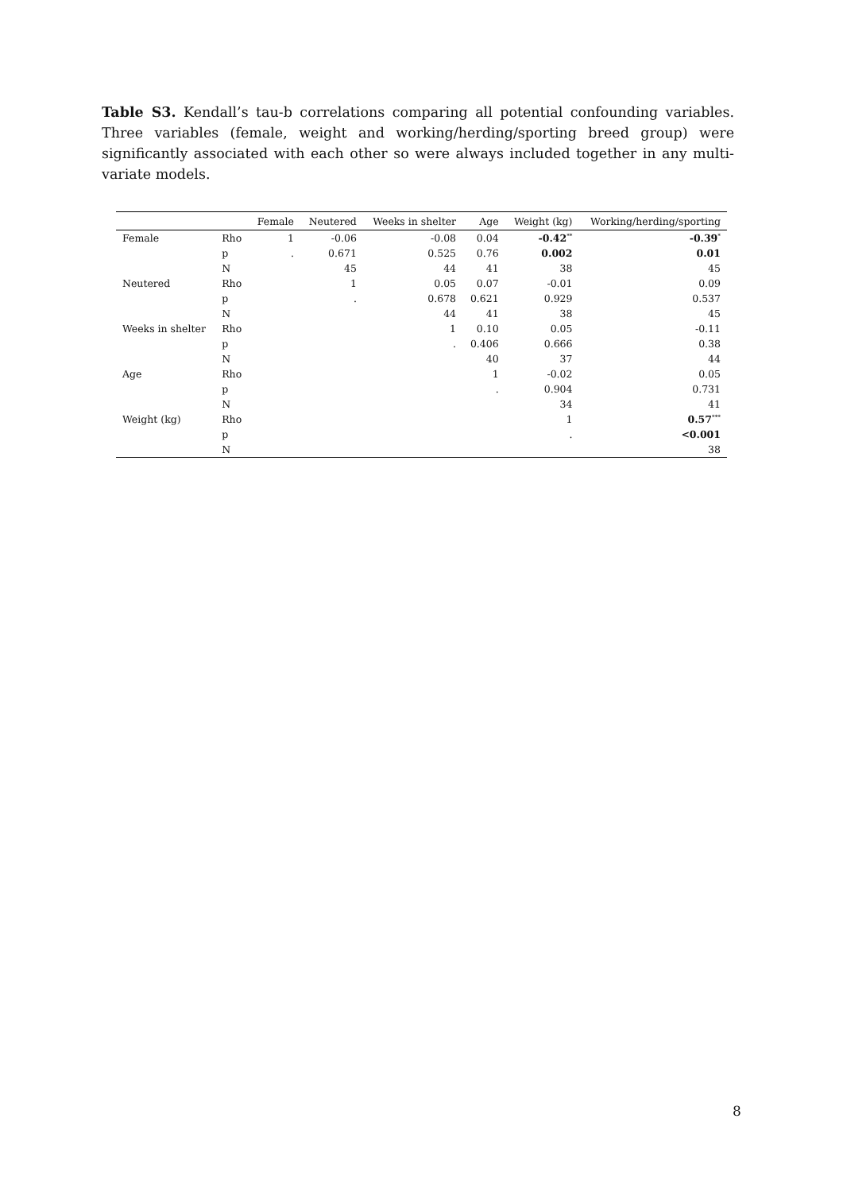Table S3. Kendall’s tau-b correlations comparing all potential confounding variables. Three variables (female, weight and working/herding/sporting breed group) were significantly associated with each other so were always included together in any multi-variate models.
| | | Female | Neutered | Weeks in shelter | Age | Weight (kg) | Working/herding/sporting |
| --- | --- | --- | --- | --- | --- | --- | --- |
| Female | Rho | 1 | -0.06 | -0.08 | 0.04 | -0.42<sup>**</sup> | -0.39<sup>*</sup> |
| | p | . | 0.671 | 0.525 | 0.76 | 0.002 | 0.01 |
| | N | | 45 | 44 | 41 | 38 | 45 |
| Neutered | Rho | | 1 | 0.05 | 0.07 | -0.01 | 0.09 |
| | p | | . | 0.678 | 0.621 | 0.929 | 0.537 |
| | N | | | 44 | 41 | 38 | 45 |
| Weeks in shelter | Rho | | | 1 | 0.10 | 0.05 | -0.11 |
| | p | | | . | 0.406 | 0.666 | 0.38 |
| | N | | | | 40 | 37 | 44 |
| Age | Rho | | | | 1 | -0.02 | 0.05 |
| | p | | | | . | 0.904 | 0.731 |
| | N | | | | | 34 | 41 |
| Weight (kg) | Rho | | | | | 1 | 0.57<sup>***</sup> |
| | p | | | | | . | <0.001 |
| | N | | | | | | 38 |
8